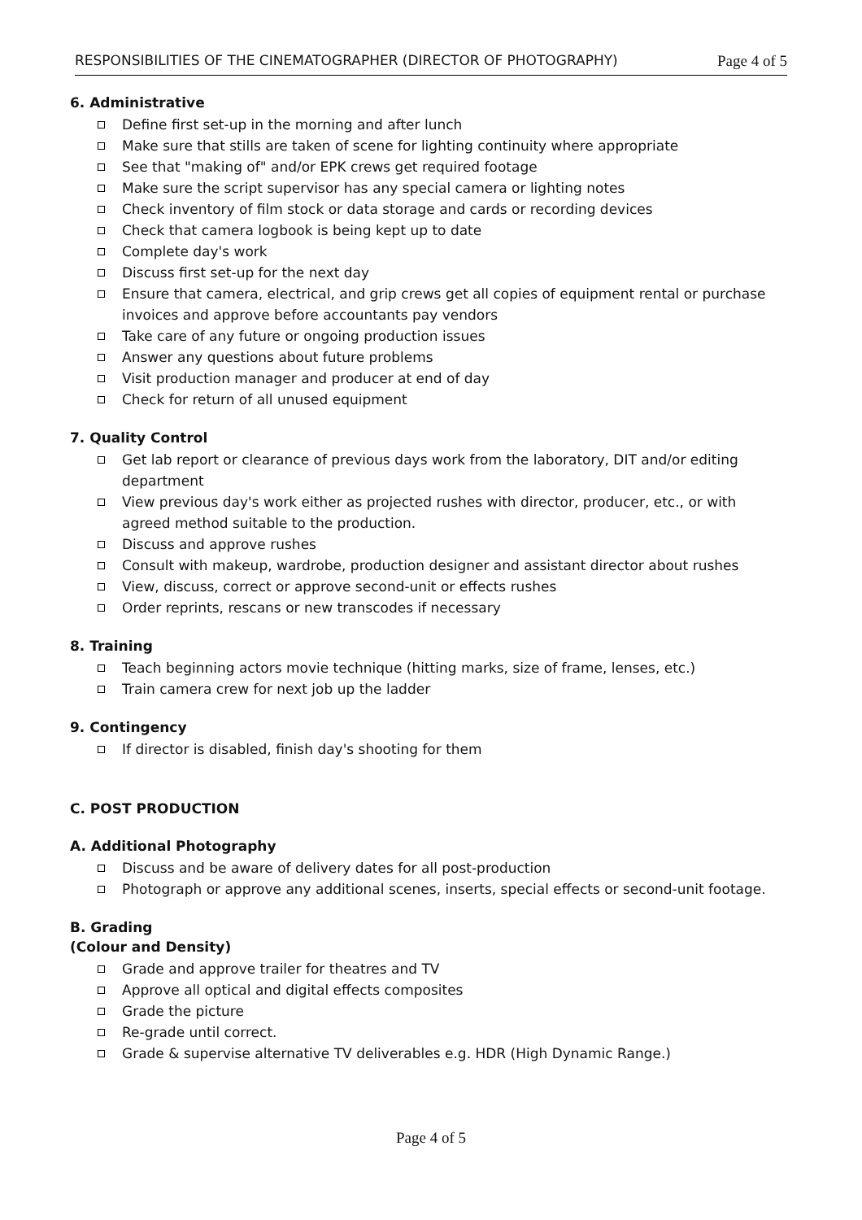RESPONSIBILITIES OF THE CINEMATOGRAPHER (DIRECTOR OF PHOTOGRAPHY) Page 4 of 5
6. Administrative
Define first set-up in the morning and after lunch
Make sure that stills are taken of scene for lighting continuity where appropriate
See that "making of" and/or EPK crews get required footage
Make sure the script supervisor has any special camera or lighting notes
Check inventory of film stock or data storage and cards or recording devices
Check that camera logbook is being kept up to date
Complete day's work
Discuss first set-up for the next day
Ensure that camera, electrical, and grip crews get all copies of equipment rental or purchase invoices and approve before accountants pay vendors
Take care of any future or ongoing production issues
Answer any questions about future problems
Visit production manager and producer at end of day
Check for return of all unused equipment
7. Quality Control
Get lab report or clearance of previous days work from the laboratory, DIT and/or editing department
View previous day's work either as projected rushes with director, producer, etc., or with agreed method suitable to the production.
Discuss and approve rushes
Consult with makeup, wardrobe, production designer and assistant director about rushes
View, discuss, correct or approve second-unit or effects rushes
Order reprints, rescans or new transcodes if necessary
8. Training
Teach beginning actors movie technique (hitting marks, size of frame, lenses, etc.)
Train camera crew for next job up the ladder
9. Contingency
If director is disabled, finish day's shooting for them
C. POST PRODUCTION
A. Additional Photography
Discuss and be aware of delivery dates for all post-production
Photograph or approve any additional scenes, inserts, special effects or second-unit footage.
B. Grading
(Colour and Density)
Grade and approve trailer for theatres and TV
Approve all optical and digital effects composites
Grade the picture
Re-grade until correct.
Grade & supervise alternative TV deliverables e.g. HDR (High Dynamic Range.)
Page 4 of 5